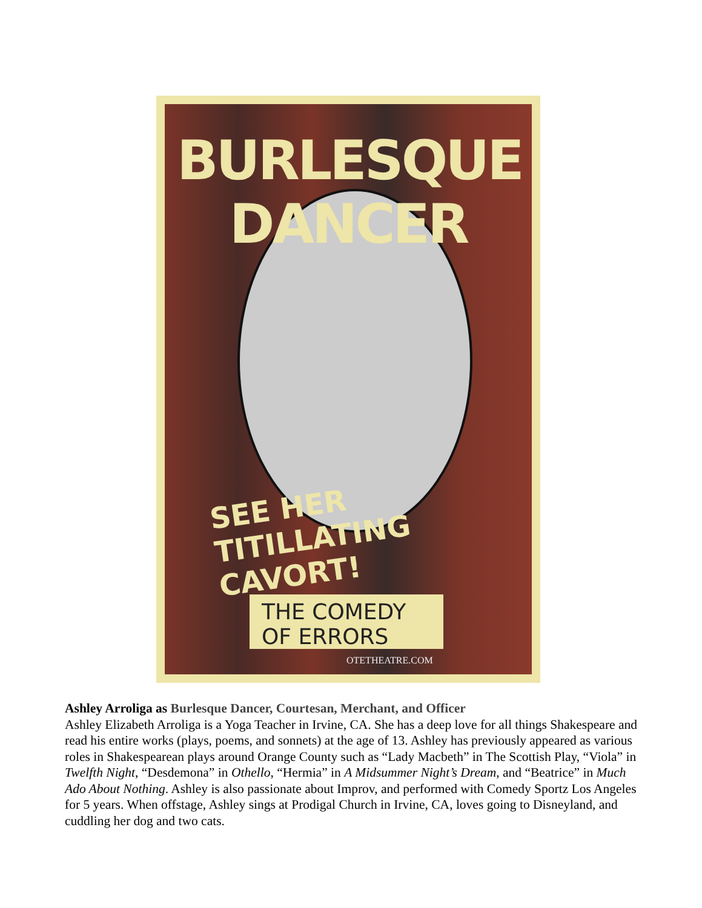BURLESQUE DANCER
SEE HER
TITILLATING CAVORT!
THE COMEDY
OF ERRORS
OTETHEATRE.COM
Ashley Arroliga as Burlesque Dancer, Courtesan, Merchant, and Officer
Ashley Elizabeth Arroliga is a Yoga Teacher in Irvine, CA. She has a deep love for all things Shakespeare and read his entire works (plays, poems, and sonnets) at the age of 13. Ashley has previously appeared as various roles in Shakespearean plays around Orange County such as “Lady Macbeth” in The Scottish Play, “Viola” in Twelfth Night, “Desdemona” in Othello, “Hermia” in A Midsummer Night’s Dream, and “Beatrice” in Much Ado About Nothing. Ashley is also passionate about Improv, and performed with Comedy Sportz Los Angeles for 5 years. When offstage, Ashley sings at Prodigal Church in Irvine, CA, loves going to Disneyland, and cuddling her dog and two cats.